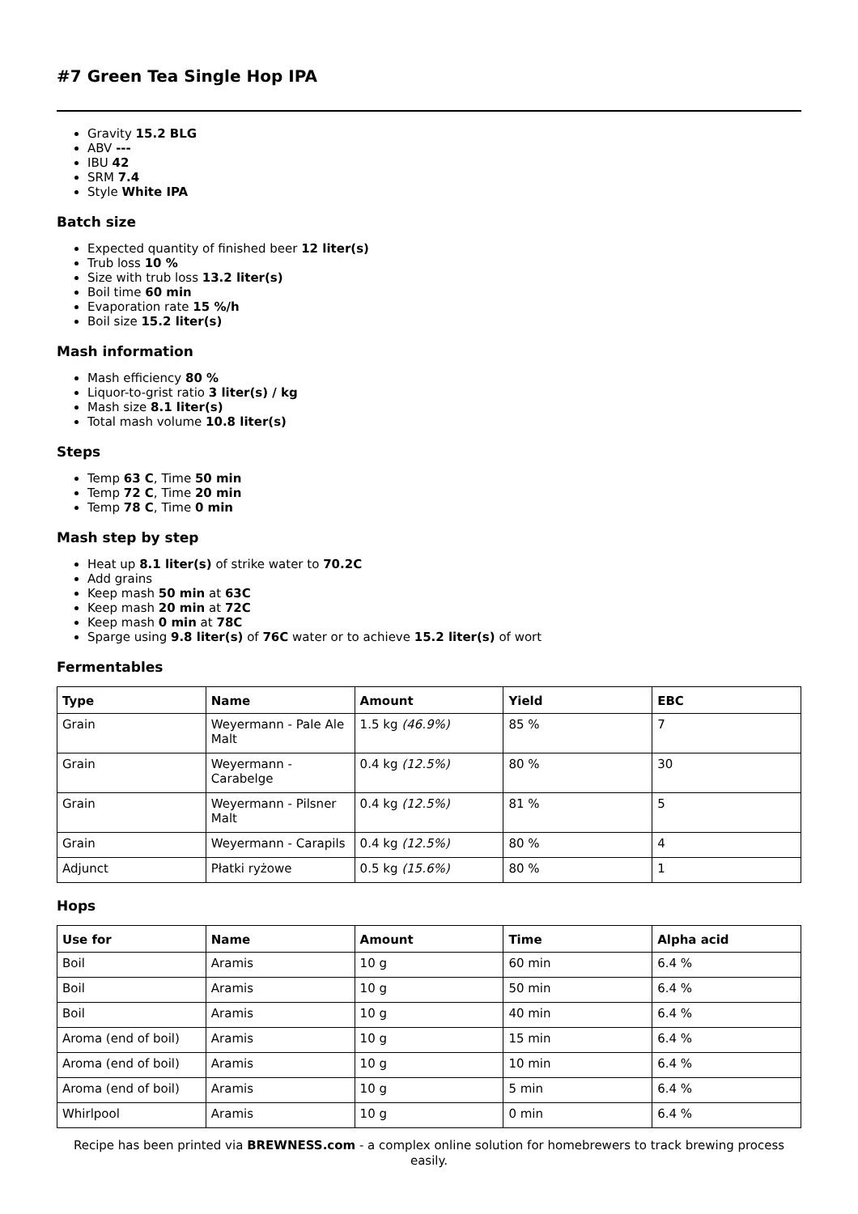#7 Green Tea Single Hop IPA
Gravity 15.2 BLG
ABV ---
IBU 42
SRM 7.4
Style White IPA
Batch size
Expected quantity of finished beer 12 liter(s)
Trub loss 10 %
Size with trub loss 13.2 liter(s)
Boil time 60 min
Evaporation rate 15 %/h
Boil size 15.2 liter(s)
Mash information
Mash efficiency 80 %
Liquor-to-grist ratio 3 liter(s) / kg
Mash size 8.1 liter(s)
Total mash volume 10.8 liter(s)
Steps
Temp 63 C, Time 50 min
Temp 72 C, Time 20 min
Temp 78 C, Time 0 min
Mash step by step
Heat up 8.1 liter(s) of strike water to 70.2C
Add grains
Keep mash 50 min at 63C
Keep mash 20 min at 72C
Keep mash 0 min at 78C
Sparge using 9.8 liter(s) of 76C water or to achieve 15.2 liter(s) of wort
Fermentables
| Type | Name | Amount | Yield | EBC |
| --- | --- | --- | --- | --- |
| Grain | Weyermann - Pale Ale Malt | 1.5 kg (46.9%) | 85 % | 7 |
| Grain | Weyermann - Carabelge | 0.4 kg (12.5%) | 80 % | 30 |
| Grain | Weyermann - Pilsner Malt | 0.4 kg (12.5%) | 81 % | 5 |
| Grain | Weyermann - Carapils | 0.4 kg (12.5%) | 80 % | 4 |
| Adjunct | Płatki ryżowe | 0.5 kg (15.6%) | 80 % | 1 |
Hops
| Use for | Name | Amount | Time | Alpha acid |
| --- | --- | --- | --- | --- |
| Boil | Aramis | 10 g | 60 min | 6.4 % |
| Boil | Aramis | 10 g | 50 min | 6.4 % |
| Boil | Aramis | 10 g | 40 min | 6.4 % |
| Aroma (end of boil) | Aramis | 10 g | 15 min | 6.4 % |
| Aroma (end of boil) | Aramis | 10 g | 10 min | 6.4 % |
| Aroma (end of boil) | Aramis | 10 g | 5 min | 6.4 % |
| Whirlpool | Aramis | 10 g | 0 min | 6.4 % |
Recipe has been printed via BREWNESS.com - a complex online solution for homebrewers to track brewing process easily.